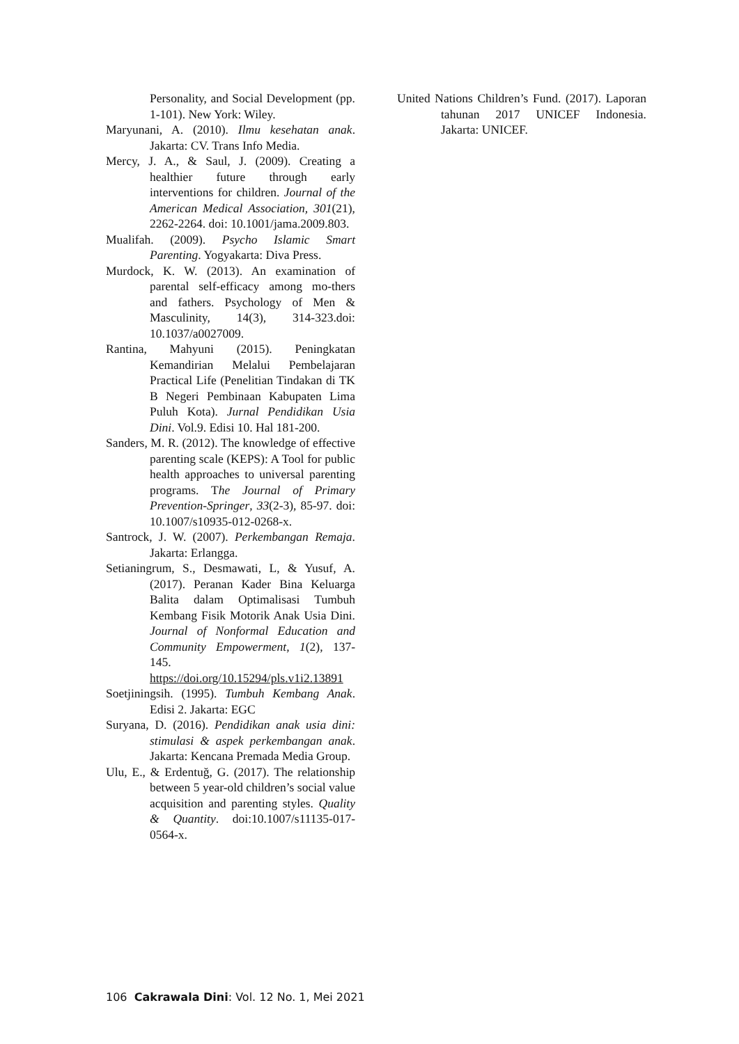Personality, and Social Development (pp. 1-101). New York: Wiley.
Maryunani, A. (2010). Ilmu kesehatan anak. Jakarta: CV. Trans Info Media.
Mercy, J. A., & Saul, J. (2009). Creating a healthier future through early interventions for children. Journal of the American Medical Association, 301(21), 2262-2264. doi: 10.1001/jama.2009.803.
Mualifah. (2009). Psycho Islamic Smart Parenting. Yogyakarta: Diva Press.
Murdock, K. W. (2013). An examination of parental self-efficacy among mo-thers and fathers. Psychology of Men & Masculinity, 14(3), 314-323.doi: 10.1037/a0027009.
Rantina, Mahyuni (2015). Peningkatan Kemandirian Melalui Pembelajaran Practical Life (Penelitian Tindakan di TK B Negeri Pembinaan Kabupaten Lima Puluh Kota). Jurnal Pendidikan Usia Dini. Vol.9. Edisi 10. Hal 181-200.
Sanders, M. R. (2012). The knowledge of effective parenting scale (KEPS): A Tool for public health approaches to universal parenting programs. The Journal of Primary Prevention-Springer, 33(2-3), 85-97. doi: 10.1007/s10935-012-0268-x.
Santrock, J. W. (2007). Perkembangan Remaja. Jakarta: Erlangga.
Setianingrum, S., Desmawati, L, & Yusuf, A. (2017). Peranan Kader Bina Keluarga Balita dalam Optimalisasi Tumbuh Kembang Fisik Motorik Anak Usia Dini. Journal of Nonformal Education and Community Empowerment, 1(2), 137-145. https://doi.org/10.15294/pls.v1i2.13891
Soetjiningsih. (1995). Tumbuh Kembang Anak. Edisi 2. Jakarta: EGC
Suryana, D. (2016). Pendidikan anak usia dini: stimulasi & aspek perkembangan anak. Jakarta: Kencana Premada Media Group.
Ulu, E., & Erdentuğ, G. (2017). The relationship between 5 year-old children’s social value acquisition and parenting styles. Quality & Quantity. doi:10.1007/s11135-017-0564-x.
United Nations Children’s Fund. (2017). Laporan tahunan 2017 UNICEF Indonesia. Jakarta: UNICEF.
106 Cakrawala Dini: Vol. 12 No. 1, Mei 2021